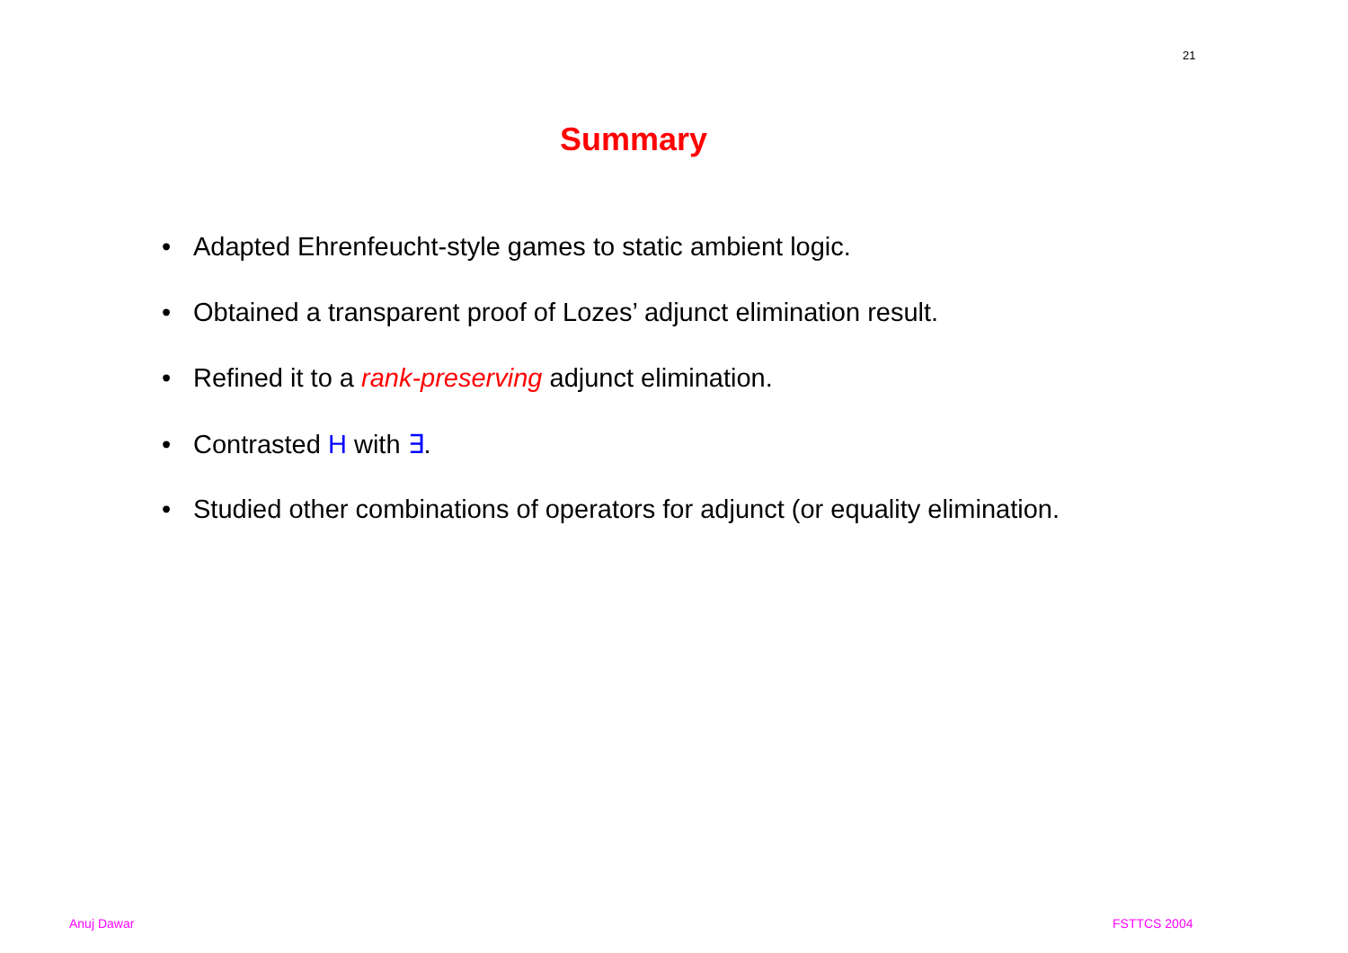21
Summary
• Adapted Ehrenfeucht-style games to static ambient logic.
• Obtained a transparent proof of Lozes’ adjunct elimination result.
• Refined it to a rank-preserving adjunct elimination.
• Contrasted H with ∃.
• Studied other combinations of operators for adjunct (or equality elimination.
Anuj Dawar FSTTCS 2004